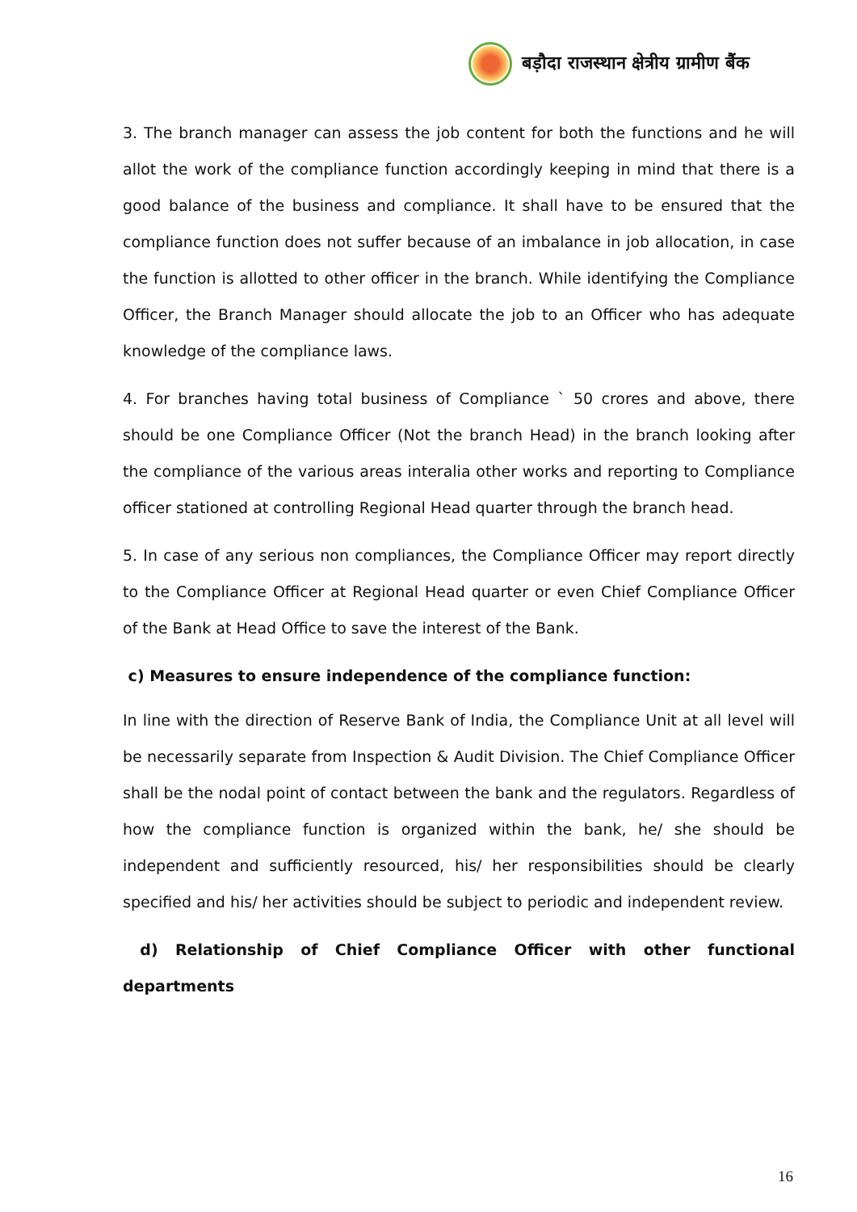बड़ौदा राजस्थान क्षेत्रीय ग्रामीण बैंक
3. The branch manager can assess the job content for both the functions and he will allot the work of the compliance function accordingly keeping in mind that there is a good balance of the business and compliance. It shall have to be ensured that the compliance function does not suffer because of an imbalance in job allocation, in case the function is allotted to other officer in the branch. While identifying the Compliance Officer, the Branch Manager should allocate the job to an Officer who has adequate knowledge of the compliance laws.
4. For branches having total business of Compliance ` 50 crores and above, there should be one Compliance Officer (Not the branch Head) in the branch looking after the compliance of the various areas interalia other works and reporting to Compliance officer stationed at controlling Regional Head quarter through the branch head.
5. In case of any serious non compliances, the Compliance Officer may report directly to the Compliance Officer at Regional Head quarter or even Chief Compliance Officer of the Bank at Head Office to save the interest of the Bank.
c) Measures to ensure independence of the compliance function:
In line with the direction of Reserve Bank of India, the Compliance Unit at all level will be necessarily separate from Inspection & Audit Division. The Chief Compliance Officer shall be the nodal point of contact between the bank and the regulators. Regardless of how the compliance function is organized within the bank, he/ she should be independent and sufficiently resourced, his/ her responsibilities should be clearly specified and his/ her activities should be subject to periodic and independent review.
d) Relationship of Chief Compliance Officer with other functional departments
16